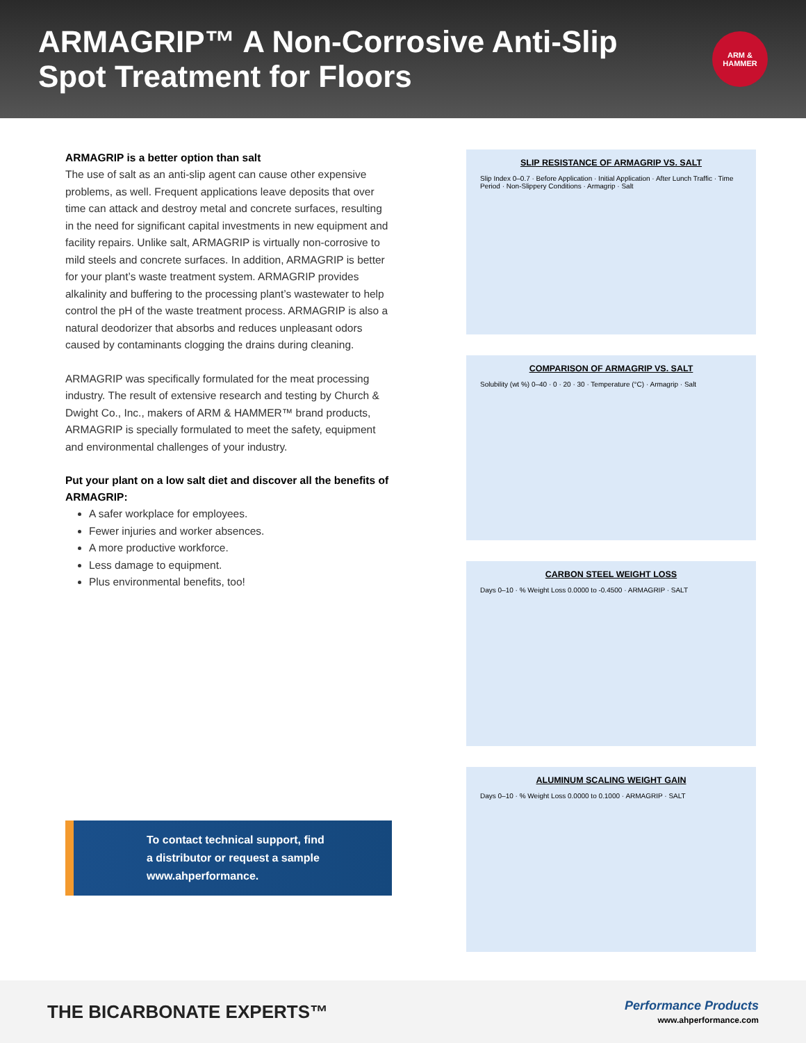ARMAGRIP™ A Non-Corrosive Anti-Slip
Spot Treatment for Floors
ARM &
HAMMER
ARMAGRIP is a better option than salt
The use of salt as an anti-slip agent can cause other expensive problems, as well. Frequent applications leave deposits that over time can attack and destroy metal and concrete surfaces, resulting in the need for significant capital investments in new equipment and facility repairs. Unlike salt, ARMAGRIP is virtually non-corrosive to mild steels and concrete surfaces. In addition, ARMAGRIP is better for your plant’s waste treatment system. ARMAGRIP provides alkalinity and buffering to the processing plant’s wastewater to help control the pH of the waste treatment process. ARMAGRIP is also a natural deodorizer that absorbs and reduces unpleasant odors caused by contaminants clogging the drains during cleaning.
ARMAGRIP was specifically formulated for the meat processing industry. The result of extensive research and testing by Church & Dwight Co., Inc., makers of ARM & HAMMER™ brand products, ARMAGRIP is specially formulated to meet the safety, equipment and environmental challenges of your industry.
Put your plant on a low salt diet and discover all the benefits of ARMAGRIP:
A safer workplace for employees.
Fewer injuries and worker absences.
A more productive workforce.
Less damage to equipment.
Plus environmental benefits, too!
To contact technical support, find
a distributor or request a sample
www.ahperformance.
SLIP RESISTANCE OF ARMAGRIP VS. SALT
Slip Index 0–0.7 · Before Application · Initial Application · After Lunch Traffic · Time Period · Non-Slippery Conditions · Armagrip · Salt
COMPARISON OF ARMAGRIP VS. SALT
Solubility (wt %) 0–40 · 0 · 20 · 30 · Temperature (°C) · Armagrip · Salt
CARBON STEEL WEIGHT LOSS
Days 0–10 · % Weight Loss 0.0000 to -0.4500 · ARMAGRIP · SALT
ALUMINUM SCALING WEIGHT GAIN
Days 0–10 · % Weight Loss 0.0000 to 0.1000 · ARMAGRIP · SALT
THE BICARBONATE EXPERTS™
Performance Products
www.ahperformance.com